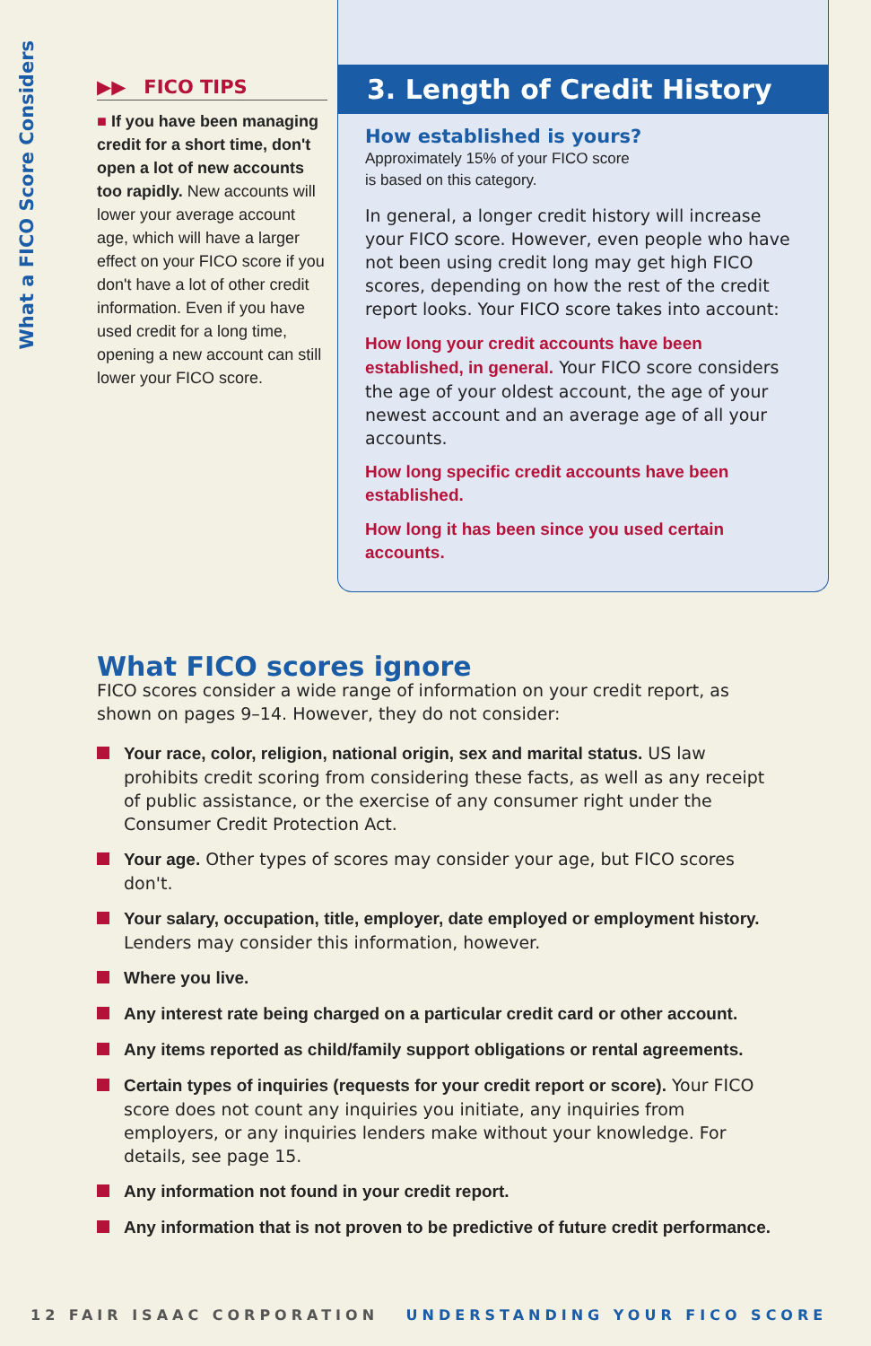What a FICO Score Considers
▶▶ FICO TIPS
■ If you have been managing credit for a short time, don't open a lot of new accounts too rapidly. New accounts will lower your average account age, which will have a larger effect on your FICO score if you don't have a lot of other credit information. Even if you have used credit for a long time, opening a new account can still lower your FICO score.
3. Length of Credit History
How established is yours?
Approximately 15% of your FICO score
is based on this category.
In general, a longer credit history will increase your FICO score. However, even people who have not been using credit long may get high FICO scores, depending on how the rest of the credit report looks. Your FICO score takes into account:
How long your credit accounts have been established, in general. Your FICO score considers the age of your oldest account, the age of your newest account and an average age of all your accounts.
How long specific credit accounts have been established.
How long it has been since you used certain accounts.
What FICO scores ignore
FICO scores consider a wide range of information on your credit report, as shown on pages 9–14. However, they do not consider:
Your race, color, religion, national origin, sex and marital status. US law prohibits credit scoring from considering these facts, as well as any receipt of public assistance, or the exercise of any consumer right under the Consumer Credit Protection Act.
Your age. Other types of scores may consider your age, but FICO scores don't.
Your salary, occupation, title, employer, date employed or employment history. Lenders may consider this information, however.
Where you live.
Any interest rate being charged on a particular credit card or other account.
Any items reported as child/family support obligations or rental agreements.
Certain types of inquiries (requests for your credit report or score). Your FICO score does not count any inquiries you initiate, any inquiries from employers, or any inquiries lenders make without your knowledge. For details, see page 15.
Any information not found in your credit report.
Any information that is not proven to be predictive of future credit performance.
12 FAIR ISAAC CORPORATION UNDERSTANDING YOUR FICO SCORE